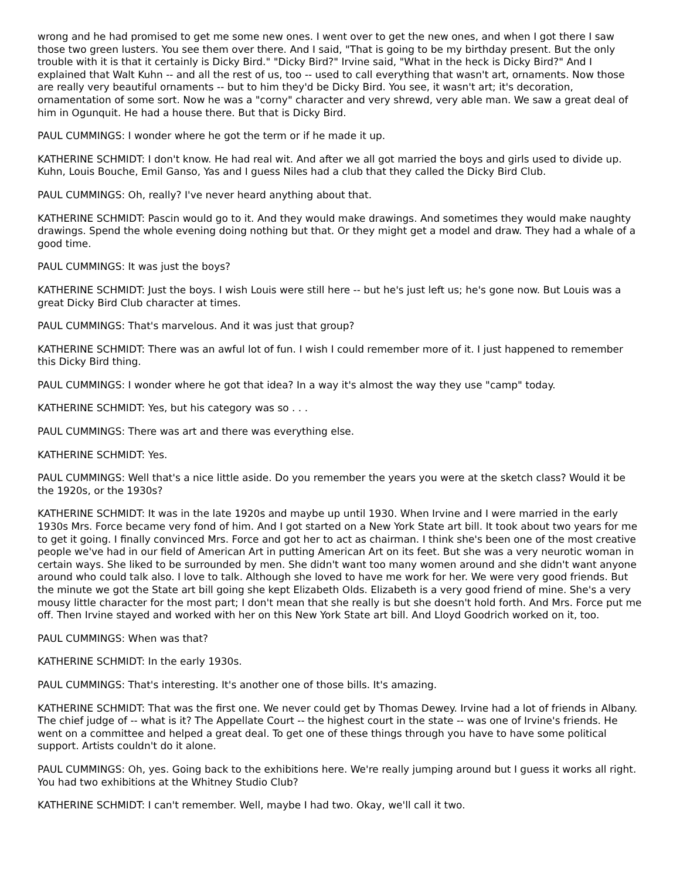wrong and he had promised to get me some new ones. I went over to get the new ones, and when I got there I saw those two green lusters. You see them over there. And I said, "That is going to be my birthday present. But the only trouble with it is that it certainly is Dicky Bird." "Dicky Bird?" Irvine said, "What in the heck is Dicky Bird?" And I explained that Walt Kuhn -- and all the rest of us, too -- used to call everything that wasn't art, ornaments. Now those are really very beautiful ornaments -- but to him they'd be Dicky Bird. You see, it wasn't art; it's decoration, ornamentation of some sort. Now he was a "corny" character and very shrewd, very able man. We saw a great deal of him in Ogunquit. He had a house there. But that is Dicky Bird.
PAUL CUMMINGS: I wonder where he got the term or if he made it up.
KATHERINE SCHMIDT: I don't know. He had real wit. And after we all got married the boys and girls used to divide up. Kuhn, Louis Bouche, Emil Ganso, Yas and I guess Niles had a club that they called the Dicky Bird Club.
PAUL CUMMINGS: Oh, really? I've never heard anything about that.
KATHERINE SCHMIDT: Pascin would go to it. And they would make drawings. And sometimes they would make naughty drawings. Spend the whole evening doing nothing but that. Or they might get a model and draw. They had a whale of a good time.
PAUL CUMMINGS: It was just the boys?
KATHERINE SCHMIDT: Just the boys. I wish Louis were still here -- but he's just left us; he's gone now. But Louis was a great Dicky Bird Club character at times.
PAUL CUMMINGS: That's marvelous. And it was just that group?
KATHERINE SCHMIDT: There was an awful lot of fun. I wish I could remember more of it. I just happened to remember this Dicky Bird thing.
PAUL CUMMINGS: I wonder where he got that idea? In a way it's almost the way they use "camp" today.
KATHERINE SCHMIDT: Yes, but his category was so . . .
PAUL CUMMINGS: There was art and there was everything else.
KATHERINE SCHMIDT: Yes.
PAUL CUMMINGS: Well that's a nice little aside. Do you remember the years you were at the sketch class? Would it be the 1920s, or the 1930s?
KATHERINE SCHMIDT: It was in the late 1920s and maybe up until 1930. When Irvine and I were married in the early 1930s Mrs. Force became very fond of him. And I got started on a New York State art bill. It took about two years for me to get it going. I finally convinced Mrs. Force and got her to act as chairman. I think she's been one of the most creative people we've had in our field of American Art in putting American Art on its feet. But she was a very neurotic woman in certain ways. She liked to be surrounded by men. She didn't want too many women around and she didn't want anyone around who could talk also. I love to talk. Although she loved to have me work for her. We were very good friends. But the minute we got the State art bill going she kept Elizabeth Olds. Elizabeth is a very good friend of mine. She's a very mousy little character for the most part; I don't mean that she really is but she doesn't hold forth. And Mrs. Force put me off. Then Irvine stayed and worked with her on this New York State art bill. And Lloyd Goodrich worked on it, too.
PAUL CUMMINGS: When was that?
KATHERINE SCHMIDT: In the early 1930s.
PAUL CUMMINGS: That's interesting. It's another one of those bills. It's amazing.
KATHERINE SCHMIDT: That was the first one. We never could get by Thomas Dewey. Irvine had a lot of friends in Albany. The chief judge of -- what is it? The Appellate Court -- the highest court in the state -- was one of Irvine's friends. He went on a committee and helped a great deal. To get one of these things through you have to have some political support. Artists couldn't do it alone.
PAUL CUMMINGS: Oh, yes. Going back to the exhibitions here. We're really jumping around but I guess it works all right. You had two exhibitions at the Whitney Studio Club?
KATHERINE SCHMIDT: I can't remember. Well, maybe I had two. Okay, we'll call it two.